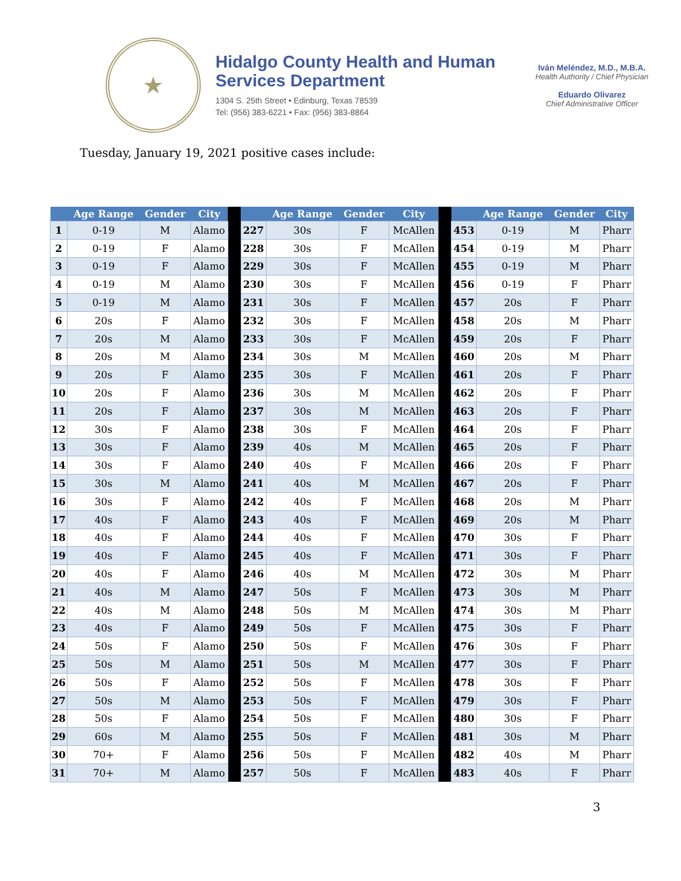★
Hidalgo County Health and Human Services Department
1304 S. 25th Street • Edinburg, Texas 78539
Tel: (956) 383-6221 • Fax: (956) 383-8864
Iván Meléndez, M.D., M.B.A.
Health Authority / Chief Physician
Eduardo Olivarez
Chief Administrative Officer
Tuesday, January 19, 2021 positive cases include:
| | Age Range | Gender | City | | | Age Range | Gender | City | | | Age Range | Gender | City |
| --- | --- | --- | --- | --- | --- | --- | --- | --- | --- | --- | --- | --- | --- |
| 1 | 0-19 | M | Alamo | | 227 | 30s | F | McAllen | | 453 | 0-19 | M | Pharr |
| 2 | 0-19 | F | Alamo | | 228 | 30s | F | McAllen | | 454 | 0-19 | M | Pharr |
| 3 | 0-19 | F | Alamo | | 229 | 30s | F | McAllen | | 455 | 0-19 | M | Pharr |
| 4 | 0-19 | M | Alamo | | 230 | 30s | F | McAllen | | 456 | 0-19 | F | Pharr |
| 5 | 0-19 | M | Alamo | | 231 | 30s | F | McAllen | | 457 | 20s | F | Pharr |
| 6 | 20s | F | Alamo | | 232 | 30s | F | McAllen | | 458 | 20s | M | Pharr |
| 7 | 20s | M | Alamo | | 233 | 30s | F | McAllen | | 459 | 20s | F | Pharr |
| 8 | 20s | M | Alamo | | 234 | 30s | M | McAllen | | 460 | 20s | M | Pharr |
| 9 | 20s | F | Alamo | | 235 | 30s | F | McAllen | | 461 | 20s | F | Pharr |
| 10 | 20s | F | Alamo | | 236 | 30s | M | McAllen | | 462 | 20s | F | Pharr |
| 11 | 20s | F | Alamo | | 237 | 30s | M | McAllen | | 463 | 20s | F | Pharr |
| 12 | 30s | F | Alamo | | 238 | 30s | F | McAllen | | 464 | 20s | F | Pharr |
| 13 | 30s | F | Alamo | | 239 | 40s | M | McAllen | | 465 | 20s | F | Pharr |
| 14 | 30s | F | Alamo | | 240 | 40s | F | McAllen | | 466 | 20s | F | Pharr |
| 15 | 30s | M | Alamo | | 241 | 40s | M | McAllen | | 467 | 20s | F | Pharr |
| 16 | 30s | F | Alamo | | 242 | 40s | F | McAllen | | 468 | 20s | M | Pharr |
| 17 | 40s | F | Alamo | | 243 | 40s | F | McAllen | | 469 | 20s | M | Pharr |
| 18 | 40s | F | Alamo | | 244 | 40s | F | McAllen | | 470 | 30s | F | Pharr |
| 19 | 40s | F | Alamo | | 245 | 40s | F | McAllen | | 471 | 30s | F | Pharr |
| 20 | 40s | F | Alamo | | 246 | 40s | M | McAllen | | 472 | 30s | M | Pharr |
| 21 | 40s | M | Alamo | | 247 | 50s | F | McAllen | | 473 | 30s | M | Pharr |
| 22 | 40s | M | Alamo | | 248 | 50s | M | McAllen | | 474 | 30s | M | Pharr |
| 23 | 40s | F | Alamo | | 249 | 50s | F | McAllen | | 475 | 30s | F | Pharr |
| 24 | 50s | F | Alamo | | 250 | 50s | F | McAllen | | 476 | 30s | F | Pharr |
| 25 | 50s | M | Alamo | | 251 | 50s | M | McAllen | | 477 | 30s | F | Pharr |
| 26 | 50s | F | Alamo | | 252 | 50s | F | McAllen | | 478 | 30s | F | Pharr |
| 27 | 50s | M | Alamo | | 253 | 50s | F | McAllen | | 479 | 30s | F | Pharr |
| 28 | 50s | F | Alamo | | 254 | 50s | F | McAllen | | 480 | 30s | F | Pharr |
| 29 | 60s | M | Alamo | | 255 | 50s | F | McAllen | | 481 | 30s | M | Pharr |
| 30 | 70+ | F | Alamo | | 256 | 50s | F | McAllen | | 482 | 40s | M | Pharr |
| 31 | 70+ | M | Alamo | | 257 | 50s | F | McAllen | | 483 | 40s | F | Pharr |
3